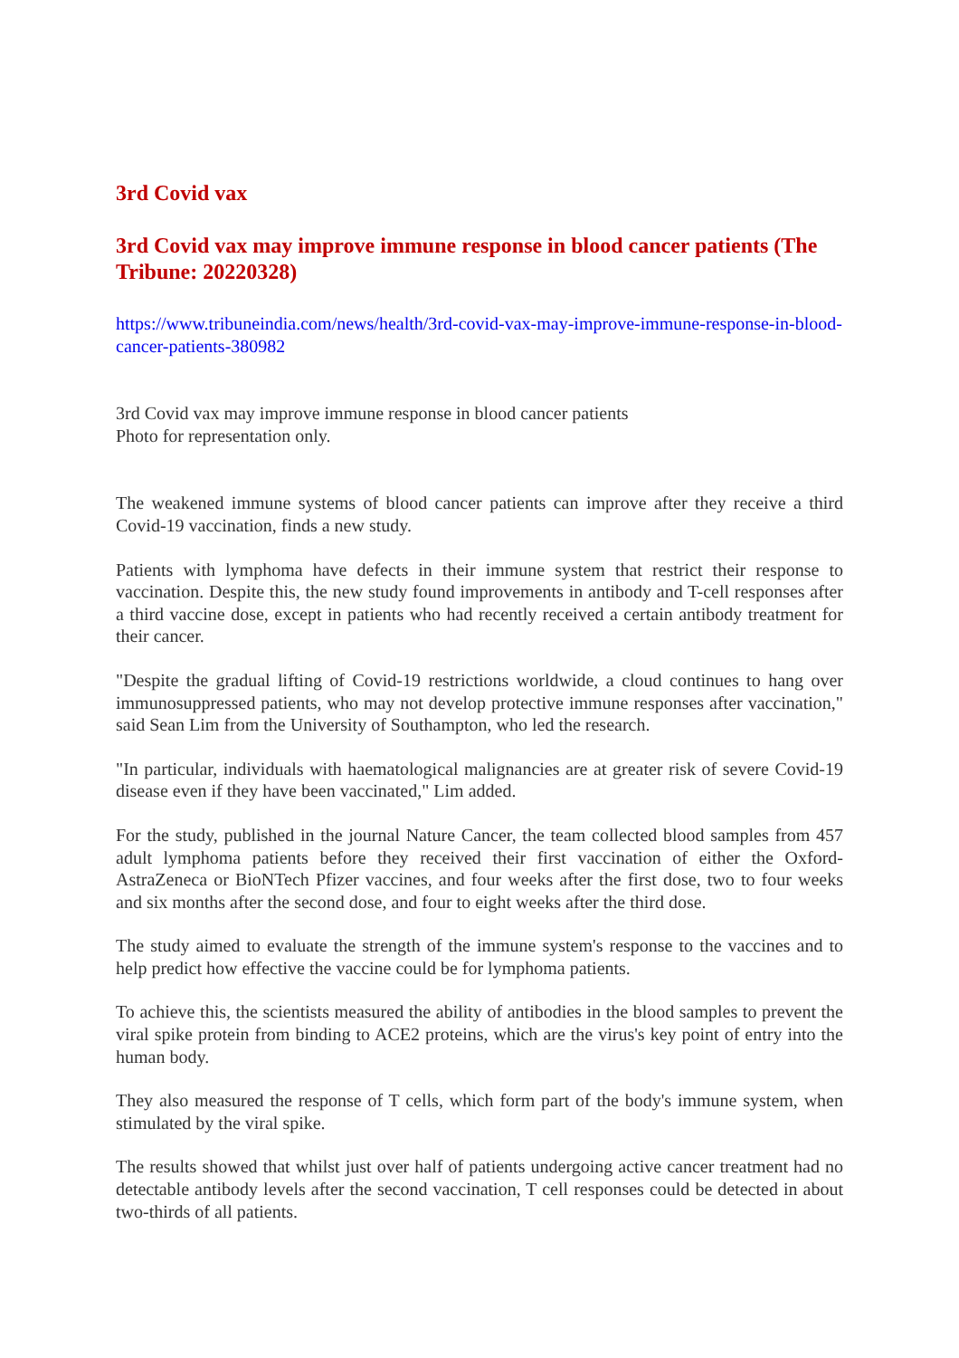3rd Covid vax
3rd Covid vax may improve immune response in blood cancer patients (The Tribune: 20220328)
https://www.tribuneindia.com/news/health/3rd-covid-vax-may-improve-immune-response-in-blood-cancer-patients-380982
3rd Covid vax may improve immune response in blood cancer patients
Photo for representation only.
The weakened immune systems of blood cancer patients can improve after they receive a third Covid-19 vaccination, finds a new study.
Patients with lymphoma have defects in their immune system that restrict their response to vaccination. Despite this, the new study found improvements in antibody and T-cell responses after a third vaccine dose, except in patients who had recently received a certain antibody treatment for their cancer.
"Despite the gradual lifting of Covid-19 restrictions worldwide, a cloud continues to hang over immunosuppressed patients, who may not develop protective immune responses after vaccination," said Sean Lim from the University of Southampton, who led the research.
"In particular, individuals with haematological malignancies are at greater risk of severe Covid-19 disease even if they have been vaccinated," Lim added.
For the study, published in the journal Nature Cancer, the team collected blood samples from 457 adult lymphoma patients before they received their first vaccination of either the Oxford-AstraZeneca or BioNTech Pfizer vaccines, and four weeks after the first dose, two to four weeks and six months after the second dose, and four to eight weeks after the third dose.
The study aimed to evaluate the strength of the immune system's response to the vaccines and to help predict how effective the vaccine could be for lymphoma patients.
To achieve this, the scientists measured the ability of antibodies in the blood samples to prevent the viral spike protein from binding to ACE2 proteins, which are the virus's key point of entry into the human body.
They also measured the response of T cells, which form part of the body's immune system, when stimulated by the viral spike.
The results showed that whilst just over half of patients undergoing active cancer treatment had no detectable antibody levels after the second vaccination, T cell responses could be detected in about two-thirds of all patients.